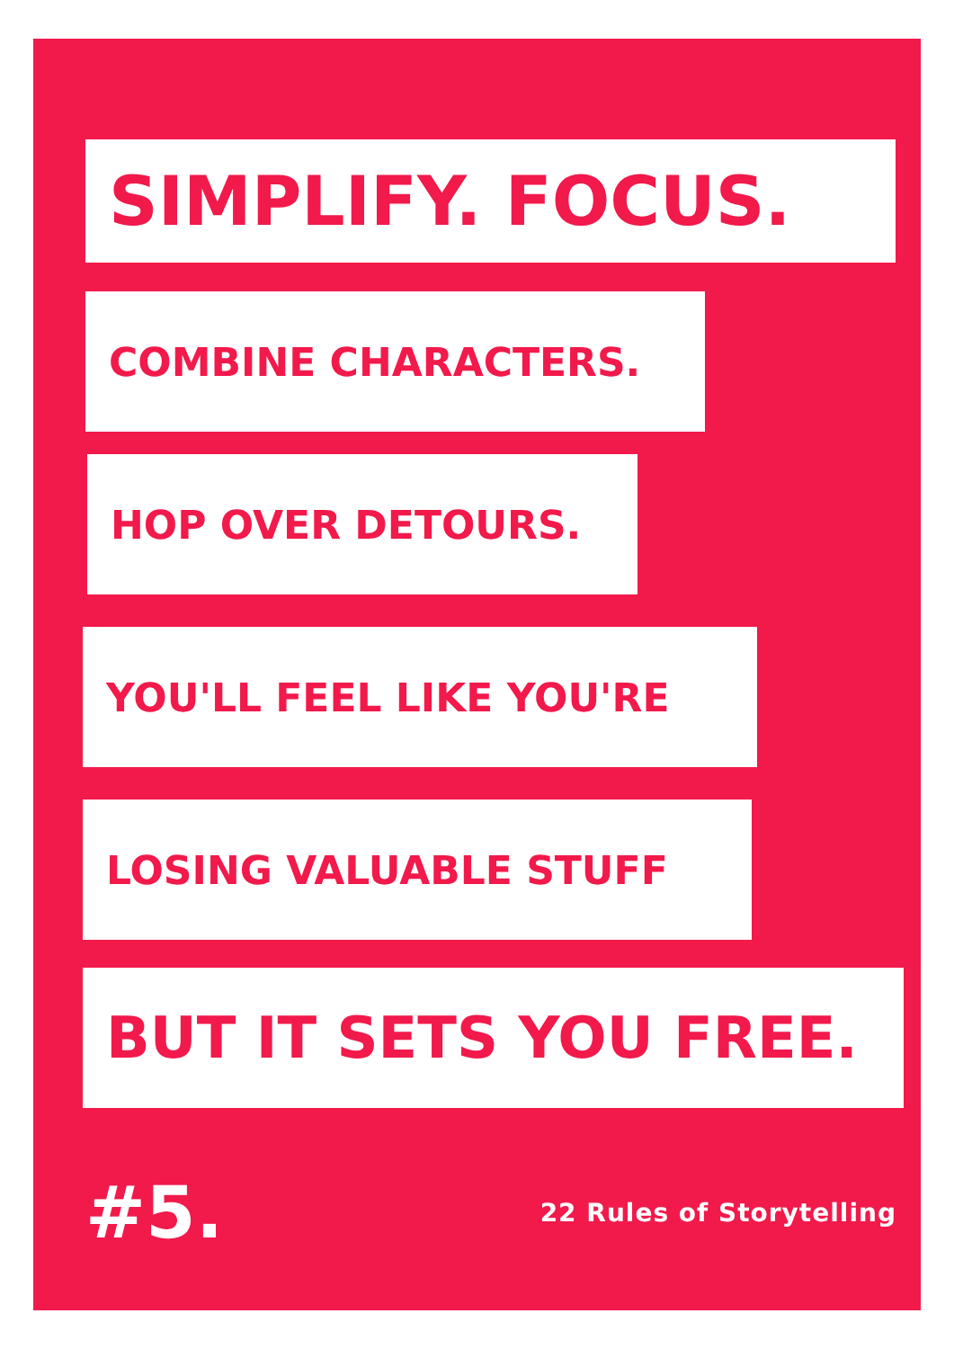SIMPLIFY. FOCUS.
COMBINE CHARACTERS.
HOP OVER DETOURS.
YOU'LL FEEL LIKE YOU'RE
LOSING VALUABLE STUFF
BUT IT SETS YOU FREE.
#5. 22 Rules of Storytelling